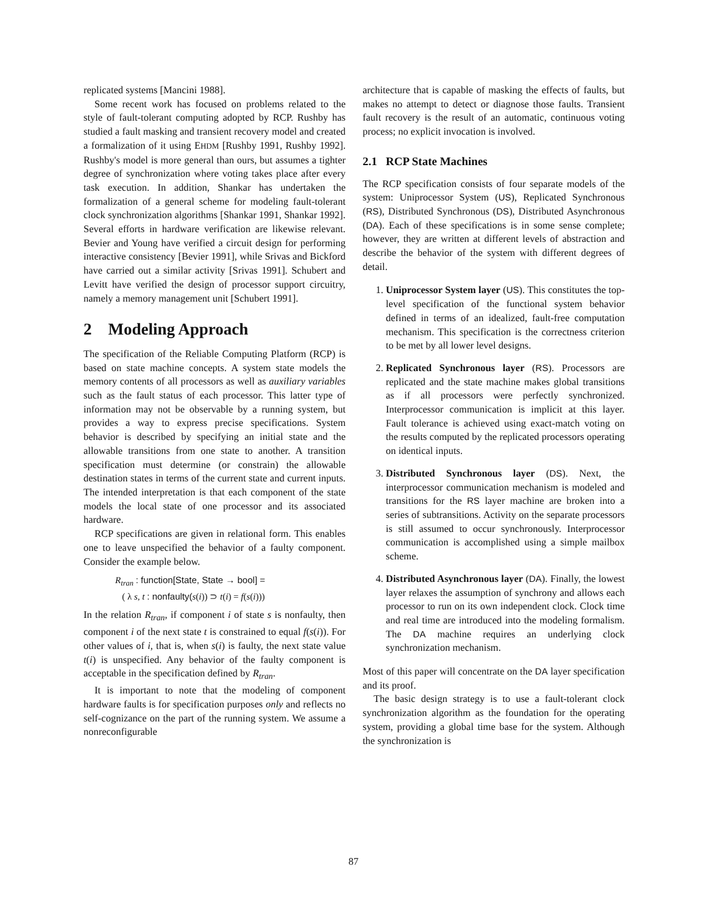replicated systems [Mancini 1988].
Some recent work has focused on problems related to the style of fault-tolerant computing adopted by RCP. Rushby has studied a fault masking and transient recovery model and created a formalization of it using EHDM [Rushby 1991, Rushby 1992]. Rushby's model is more general than ours, but assumes a tighter degree of synchronization where voting takes place after every task execution. In addition, Shankar has undertaken the formalization of a general scheme for modeling fault-tolerant clock synchronization algorithms [Shankar 1991, Shankar 1992]. Several efforts in hardware verification are likewise relevant. Bevier and Young have verified a circuit design for performing interactive consistency [Bevier 1991], while Srivas and Bickford have carried out a similar activity [Srivas 1991]. Schubert and Levitt have verified the design of processor support circuitry, namely a memory management unit [Schubert 1991].
2 Modeling Approach
The specification of the Reliable Computing Platform (RCP) is based on state machine concepts. A system state models the memory contents of all processors as well as auxiliary variables such as the fault status of each processor. This latter type of information may not be observable by a running system, but provides a way to express precise specifications. System behavior is described by specifying an initial state and the allowable transitions from one state to another. A transition specification must determine (or constrain) the allowable destination states in terms of the current state and current inputs. The intended interpretation is that each component of the state models the local state of one processor and its associated hardware.
RCP specifications are given in relational form. This enables one to leave unspecified the behavior of a faulty component. Consider the example below.
R<sub>tran</sub> : function[State, State → bool] =
( λ s, t : nonfaulty(s(i)) ⊃ t(i) = f(s(i)))
In the relation R<sub>tran</sub>, if component i of state s is nonfaulty, then component i of the next state t is constrained to equal f(s(i)). For other values of i, that is, when s(i) is faulty, the next state value t(i) is unspecified. Any behavior of the faulty component is acceptable in the specification defined by R<sub>tran</sub>.
It is important to note that the modeling of component hardware faults is for specification purposes only and reflects no self-cognizance on the part of the running system. We assume a nonreconfigurable
architecture that is capable of masking the effects of faults, but makes no attempt to detect or diagnose those faults. Transient fault recovery is the result of an automatic, continuous voting process; no explicit invocation is involved.
2.1 RCP State Machines
The RCP specification consists of four separate models of the system: Uniprocessor System (US), Replicated Synchronous (RS), Distributed Synchronous (DS), Distributed Asynchronous (DA). Each of these specifications is in some sense complete; however, they are written at different levels of abstraction and describe the behavior of the system with different degrees of detail.
1. Uniprocessor System layer (US). This constitutes the top-level specification of the functional system behavior defined in terms of an idealized, fault-free computation mechanism. This specification is the correctness criterion to be met by all lower level designs.
2. Replicated Synchronous layer (RS). Processors are replicated and the state machine makes global transitions as if all processors were perfectly synchronized. Interprocessor communication is implicit at this layer. Fault tolerance is achieved using exact-match voting on the results computed by the replicated processors operating on identical inputs.
3. Distributed Synchronous layer (DS). Next, the interprocessor communication mechanism is modeled and transitions for the RS layer machine are broken into a series of subtransitions. Activity on the separate processors is still assumed to occur synchronously. Interprocessor communication is accomplished using a simple mailbox scheme.
4. Distributed Asynchronous layer (DA). Finally, the lowest layer relaxes the assumption of synchrony and allows each processor to run on its own independent clock. Clock time and real time are introduced into the modeling formalism. The DA machine requires an underlying clock synchronization mechanism.
Most of this paper will concentrate on the DA layer specification and its proof.
The basic design strategy is to use a fault-tolerant clock synchronization algorithm as the foundation for the operating system, providing a global time base for the system. Although the synchronization is
87